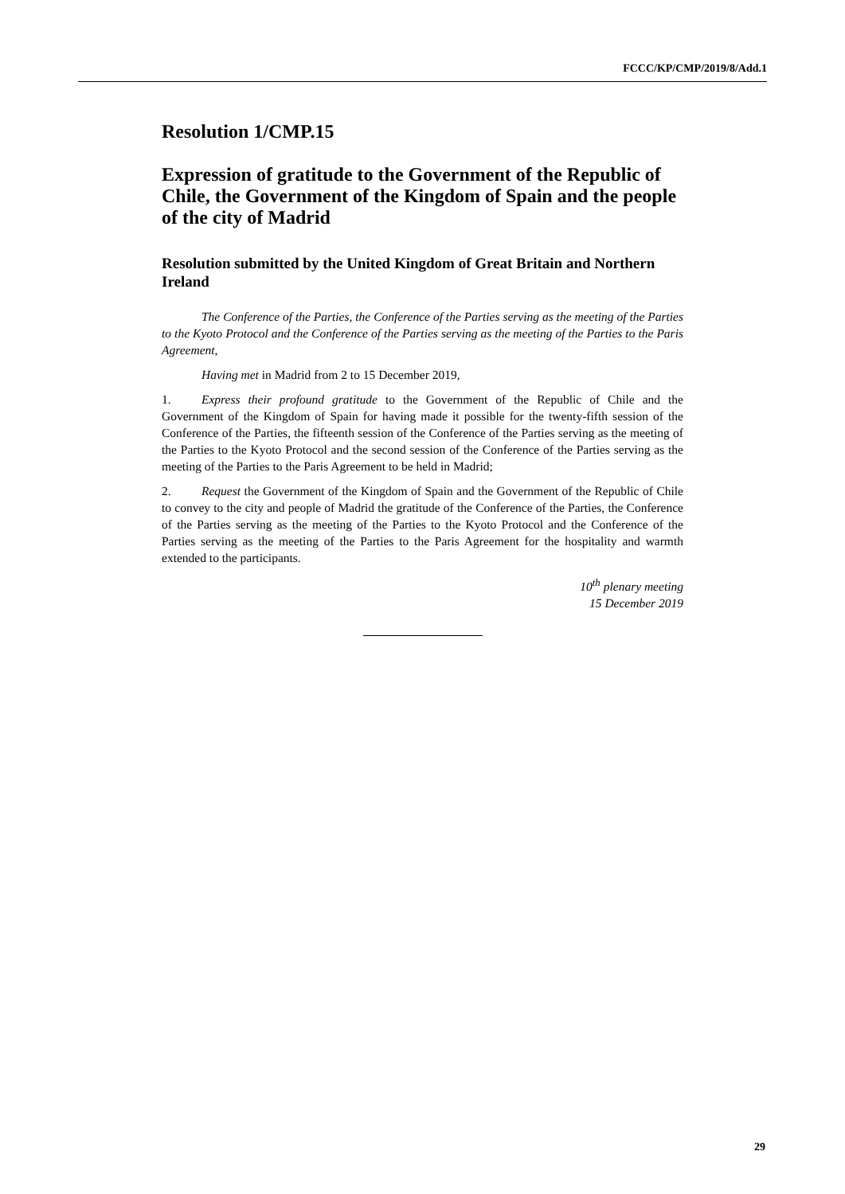FCCC/KP/CMP/2019/8/Add.1
Resolution 1/CMP.15
Expression of gratitude to the Government of the Republic of Chile, the Government of the Kingdom of Spain and the people of the city of Madrid
Resolution submitted by the United Kingdom of Great Britain and Northern Ireland
The Conference of the Parties, the Conference of the Parties serving as the meeting of the Parties to the Kyoto Protocol and the Conference of the Parties serving as the meeting of the Parties to the Paris Agreement,
Having met in Madrid from 2 to 15 December 2019,
1. Express their profound gratitude to the Government of the Republic of Chile and the Government of the Kingdom of Spain for having made it possible for the twenty-fifth session of the Conference of the Parties, the fifteenth session of the Conference of the Parties serving as the meeting of the Parties to the Kyoto Protocol and the second session of the Conference of the Parties serving as the meeting of the Parties to the Paris Agreement to be held in Madrid;
2. Request the Government of the Kingdom of Spain and the Government of the Republic of Chile to convey to the city and people of Madrid the gratitude of the Conference of the Parties, the Conference of the Parties serving as the meeting of the Parties to the Kyoto Protocol and the Conference of the Parties serving as the meeting of the Parties to the Paris Agreement for the hospitality and warmth extended to the participants.
10<sup>th</sup> plenary meeting
15 December 2019
29